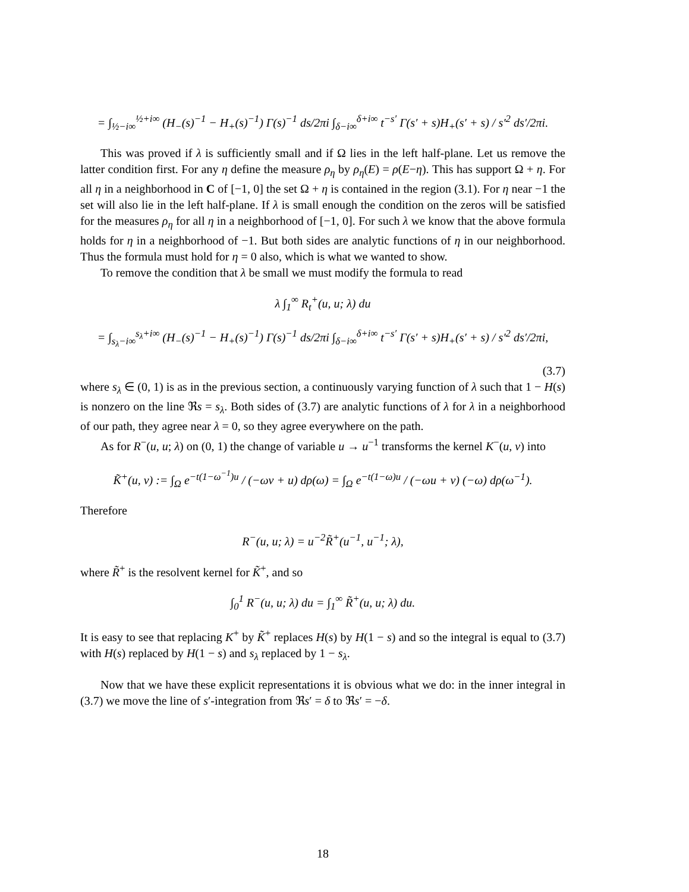= ∫<sub>½−i∞</sub><sup>½+i∞</sup> (H<sub>−</sub>(s)<sup>−1</sup> − H<sub>+</sub>(s)<sup>−1</sup>) Γ(s)<sup>−1</sup> ds/2πi ∫<sub>δ−i∞</sub><sup>δ+i∞</sup> t<sup>−s′</sup> Γ(s′ + s)H<sub>+</sub>(s′ + s) / s′<sup>2</sup> ds′/2πi.
This was proved if λ is sufficiently small and if Ω lies in the left half-plane. Let us remove the latter condition first. For any η define the measure ρ<sub>η</sub> by ρ<sub>η</sub>(E) = ρ(E−η). This has support Ω + η. For all η in a neighborhood in C of [−1, 0] the set Ω + η is contained in the region (3.1). For η near −1 the set will also lie in the left half-plane. If λ is small enough the condition on the zeros will be satisfied for the measures ρ<sub>η</sub> for all η in a neighborhood of [−1, 0]. For such λ we know that the above formula holds for η in a neighborhood of −1. But both sides are analytic functions of η in our neighborhood. Thus the formula must hold for η = 0 also, which is what we wanted to show.
To remove the condition that λ be small we must modify the formula to read
λ ∫<sub>1</sub><sup>∞</sup> R<sub>t</sub><sup>+</sup>(u, u; λ) du
= ∫<sub>s<sub>λ</sub>−i∞</sub><sup>s<sub>λ</sub>+i∞</sup> (H<sub>−</sub>(s)<sup>−1</sup> − H<sub>+</sub>(s)<sup>−1</sup>) Γ(s)<sup>−1</sup> ds/2πi ∫<sub>δ−i∞</sub><sup>δ+i∞</sup> t<sup>−s′</sup> Γ(s′ + s)H<sub>+</sub>(s′ + s) / s′<sup>2</sup> ds′/2πi,
(3.7)
where s<sub>λ</sub> ∈ (0, 1) is as in the previous section, a continuously varying function of λ such that 1 − H(s) is nonzero on the line ℜs = s<sub>λ</sub>. Both sides of (3.7) are analytic functions of λ for λ in a neighborhood of our path, they agree near λ = 0, so they agree everywhere on the path.
As for R<sup>−</sup>(u, u; λ) on (0, 1) the change of variable u → u<sup>−1</sup> transforms the kernel K<sup>−</sup>(u, v) into
K̃<sup>+</sup>(u, v) := ∫<sub>Ω</sub> e<sup>−t(1−ω<sup>−1</sup>)u</sup> / (−ωv + u) dρ(ω) = ∫<sub>Ω</sub> e<sup>−t(1−ω)u</sup> / (−ωu + v) (−ω) dρ(ω<sup>−1</sup>).
Therefore
R<sup>−</sup>(u, u; λ) = u<sup>−2</sup>R̃<sup>+</sup>(u<sup>−1</sup>, u<sup>−1</sup>; λ),
where R̃<sup>+</sup> is the resolvent kernel for K̃<sup>+</sup>, and so
∫<sub>0</sub><sup>1</sup> R<sup>−</sup>(u, u; λ) du = ∫<sub>1</sub><sup>∞</sup> R̃<sup>+</sup>(u, u; λ) du.
It is easy to see that replacing K<sup>+</sup> by K̃<sup>+</sup> replaces H(s) by H(1 − s) and so the integral is equal to (3.7) with H(s) replaced by H(1 − s) and s<sub>λ</sub> replaced by 1 − s<sub>λ</sub>.
Now that we have these explicit representations it is obvious what we do: in the inner integral in (3.7) we move the line of s′-integration from ℜs′ = δ to ℜs′ = −δ.
18